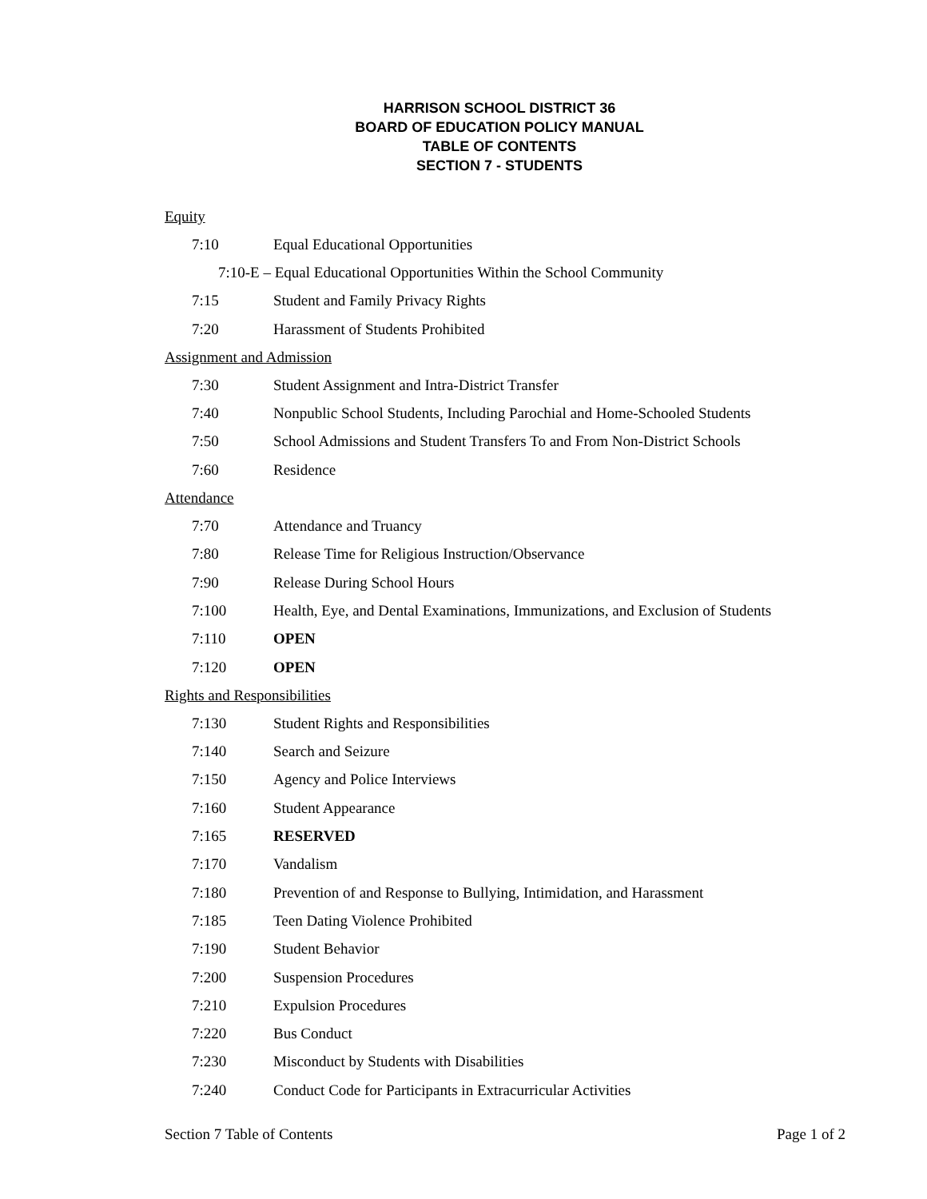HARRISON SCHOOL DISTRICT 36
BOARD OF EDUCATION POLICY MANUAL
TABLE OF CONTENTS
SECTION 7 - STUDENTS
Equity
7:10 Equal Educational Opportunities
7:10-E – Equal Educational Opportunities Within the School Community
7:15 Student and Family Privacy Rights
7:20 Harassment of Students Prohibited
Assignment and Admission
7:30 Student Assignment and Intra-District Transfer
7:40 Nonpublic School Students, Including Parochial and Home-Schooled Students
7:50 School Admissions and Student Transfers To and From Non-District Schools
7:60 Residence
Attendance
7:70 Attendance and Truancy
7:80 Release Time for Religious Instruction/Observance
7:90 Release During School Hours
7:100 Health, Eye, and Dental Examinations, Immunizations, and Exclusion of Students
7:110 OPEN
7:120 OPEN
Rights and Responsibilities
7:130 Student Rights and Responsibilities
7:140 Search and Seizure
7:150 Agency and Police Interviews
7:160 Student Appearance
7:165 RESERVED
7:170 Vandalism
7:180 Prevention of and Response to Bullying, Intimidation, and Harassment
7:185 Teen Dating Violence Prohibited
7:190 Student Behavior
7:200 Suspension Procedures
7:210 Expulsion Procedures
7:220 Bus Conduct
7:230 Misconduct by Students with Disabilities
7:240 Conduct Code for Participants in Extracurricular Activities
Section 7 Table of Contents Page 1 of 2